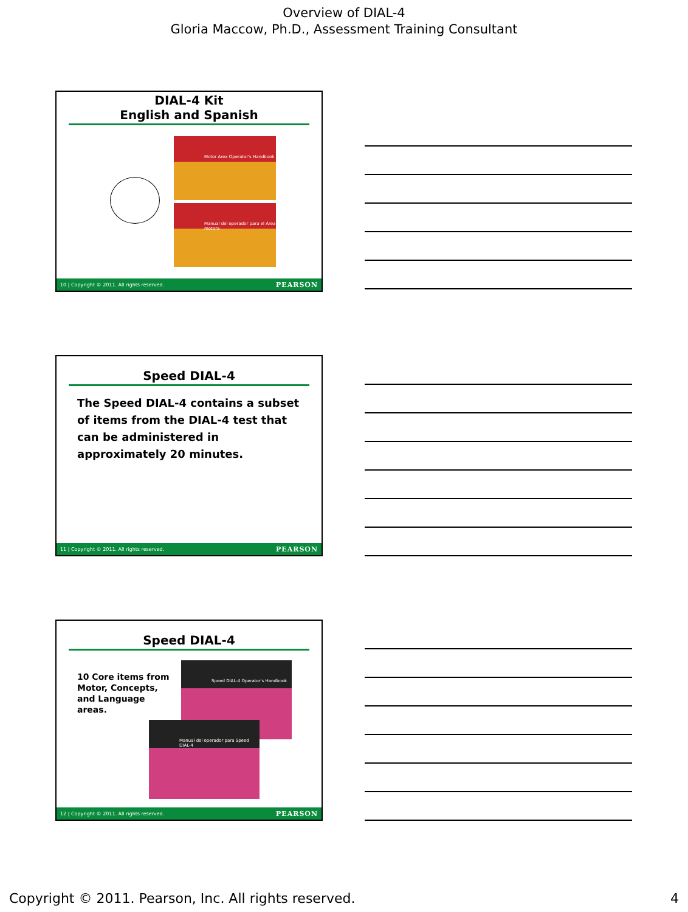Overview of DIAL-4
Gloria Maccow, Ph.D., Assessment Training Consultant
DIAL-4 Kit
English and Spanish
Motor Area Operator's Handbook
Manual del operador para el Área motora
10 | Copyright © 2011. All rights reserved. PEARSON
Speed DIAL-4
The Speed DIAL-4 contains a subset of items from the DIAL-4 test that can be administered in approximately 20 minutes.
11 | Copyright © 2011. All rights reserved. PEARSON
Speed DIAL-4
10 Core items from Motor, Concepts, and Language areas.
Speed DIAL-4 Operator's Handbook
Manual del operador para Speed DIAL-4
12 | Copyright © 2011. All rights reserved. PEARSON
Copyright © 2011. Pearson, Inc. All rights reserved. 4